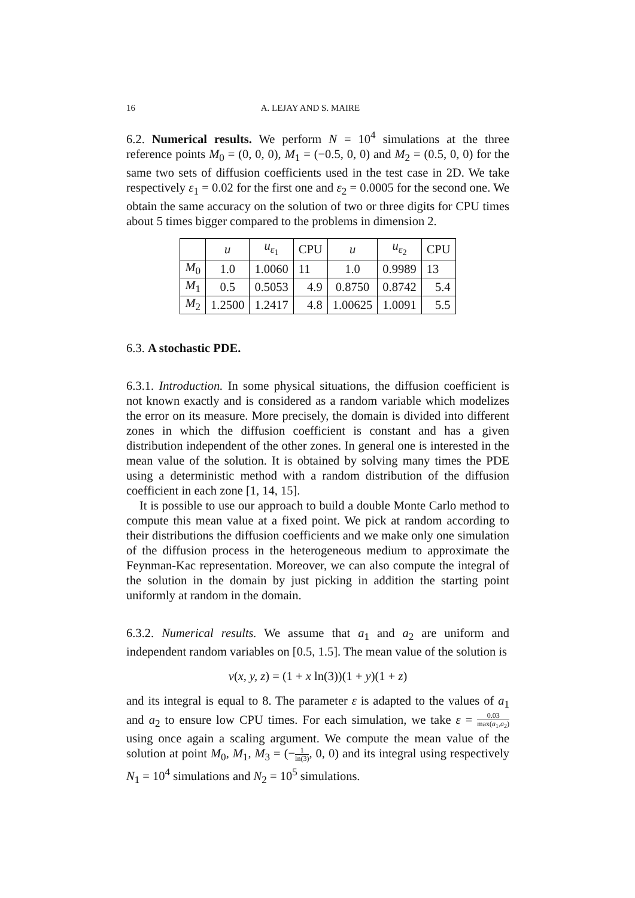16 A. LEJAY AND S. MAIRE
6.2. Numerical results. We perform N = 10<sup>4</sup> simulations at the three reference points M<sub>0</sub> = (0, 0, 0), M<sub>1</sub> = (−0.5, 0, 0) and M<sub>2</sub> = (0.5, 0, 0) for the same two sets of diffusion coefficients used in the test case in 2D. We take respectively ε<sub>1</sub> = 0.02 for the first one and ε<sub>2</sub> = 0.0005 for the second one. We obtain the same accuracy on the solution of two or three digits for CPU times about 5 times bigger compared to the problems in dimension 2.
| | u | u<sub>ε<sub>1</sub></sub> | CPU | u | u<sub>ε<sub>2</sub></sub> | CPU |
| M<sub>0</sub> | 1.0 | 1.0060 | 11 | 1.0 | 0.9989 | 13 |
| M<sub>1</sub> | 0.5 | 0.5053 | 4.9 | 0.8750 | 0.8742 | 5.4 |
| M<sub>2</sub> | 1.2500 | 1.2417 | 4.8 | 1.00625 | 1.0091 | 5.5 |
6.3. A stochastic PDE.
6.3.1. Introduction. In some physical situations, the diffusion coefficient is not known exactly and is considered as a random variable which modelizes the error on its measure. More precisely, the domain is divided into different zones in which the diffusion coefficient is constant and has a given distribution independent of the other zones. In general one is interested in the mean value of the solution. It is obtained by solving many times the PDE using a deterministic method with a random distribution of the diffusion coefficient in each zone [1, 14, 15].
It is possible to use our approach to build a double Monte Carlo method to compute this mean value at a fixed point. We pick at random according to their distributions the diffusion coefficients and we make only one simulation of the diffusion process in the heterogeneous medium to approximate the Feynman-Kac representation. Moreover, we can also compute the integral of the solution in the domain by just picking in addition the starting point uniformly at random in the domain.
6.3.2. Numerical results. We assume that a<sub>1</sub> and a<sub>2</sub> are uniform and independent random variables on [0.5, 1.5]. The mean value of the solution is
v(x, y, z) = (1 + x ln(3))(1 + y)(1 + z)
and its integral is equal to 8. The parameter ε is adapted to the values of a<sub>1</sub> and a<sub>2</sub> to ensure low CPU times. For each simulation, we take ε = 0.03 max(a<sub>1</sub>,a<sub>2</sub>) using once again a scaling argument. We compute the mean value of the solution at point M<sub>0</sub>, M<sub>1</sub>, M<sub>3</sub> = (−1 ln(3), 0, 0) and its integral using respectively N<sub>1</sub> = 10<sup>4</sup> simulations and N<sub>2</sub> = 10<sup>5</sup> simulations.